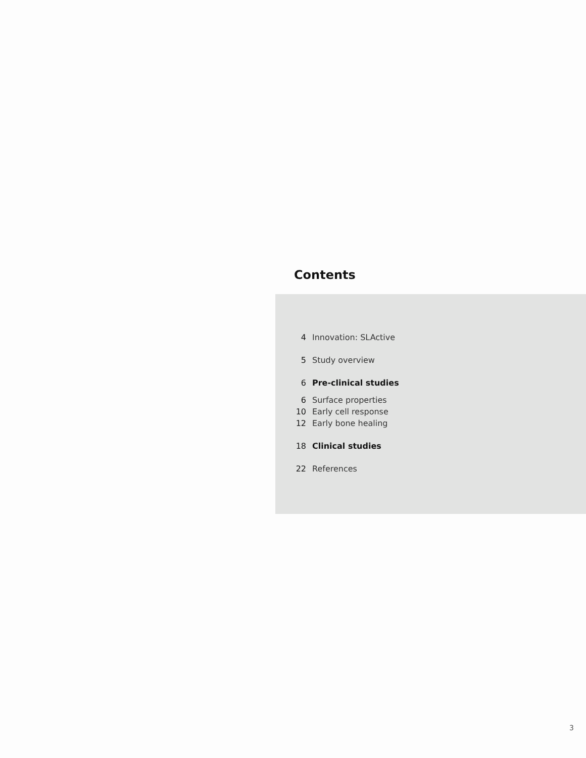Contents
4 Innovation: SLActive
5 Study overview
6 Pre-clinical studies
6 Surface properties
10 Early cell response
12 Early bone healing
18 Clinical studies
22 References
3